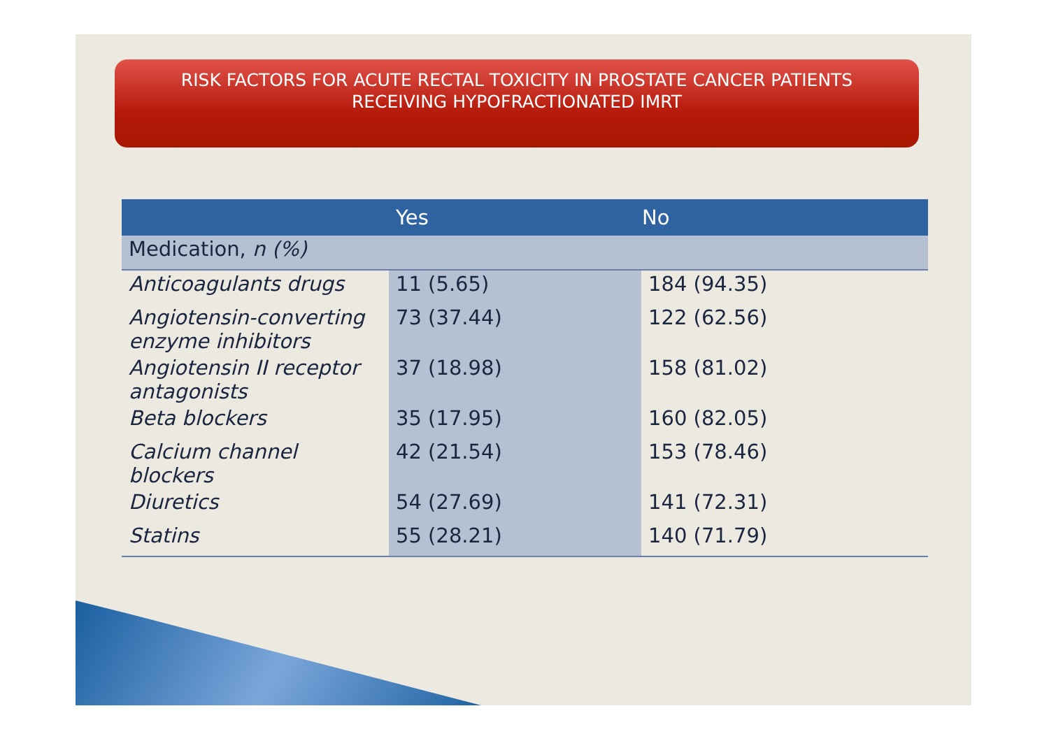RISK FACTORS FOR ACUTE RECTAL TOXICITY IN PROSTATE CANCER PATIENTS
RECEIVING HYPOFRACTIONATED IMRT
| | Yes | No |
| --- | --- | --- |
| Medication, n (%) | | |
| Anticoagulants drugs | 11 (5.65) | 184 (94.35) |
| Angiotensin-converting enzyme inhibitors | 73 (37.44) | 122 (62.56) |
| Angiotensin II receptor antagonists | 37 (18.98) | 158 (81.02) |
| Beta blockers | 35 (17.95) | 160 (82.05) |
| Calcium channel blockers | 42 (21.54) | 153 (78.46) |
| Diuretics | 54 (27.69) | 141 (72.31) |
| Statins | 55 (28.21) | 140 (71.79) |